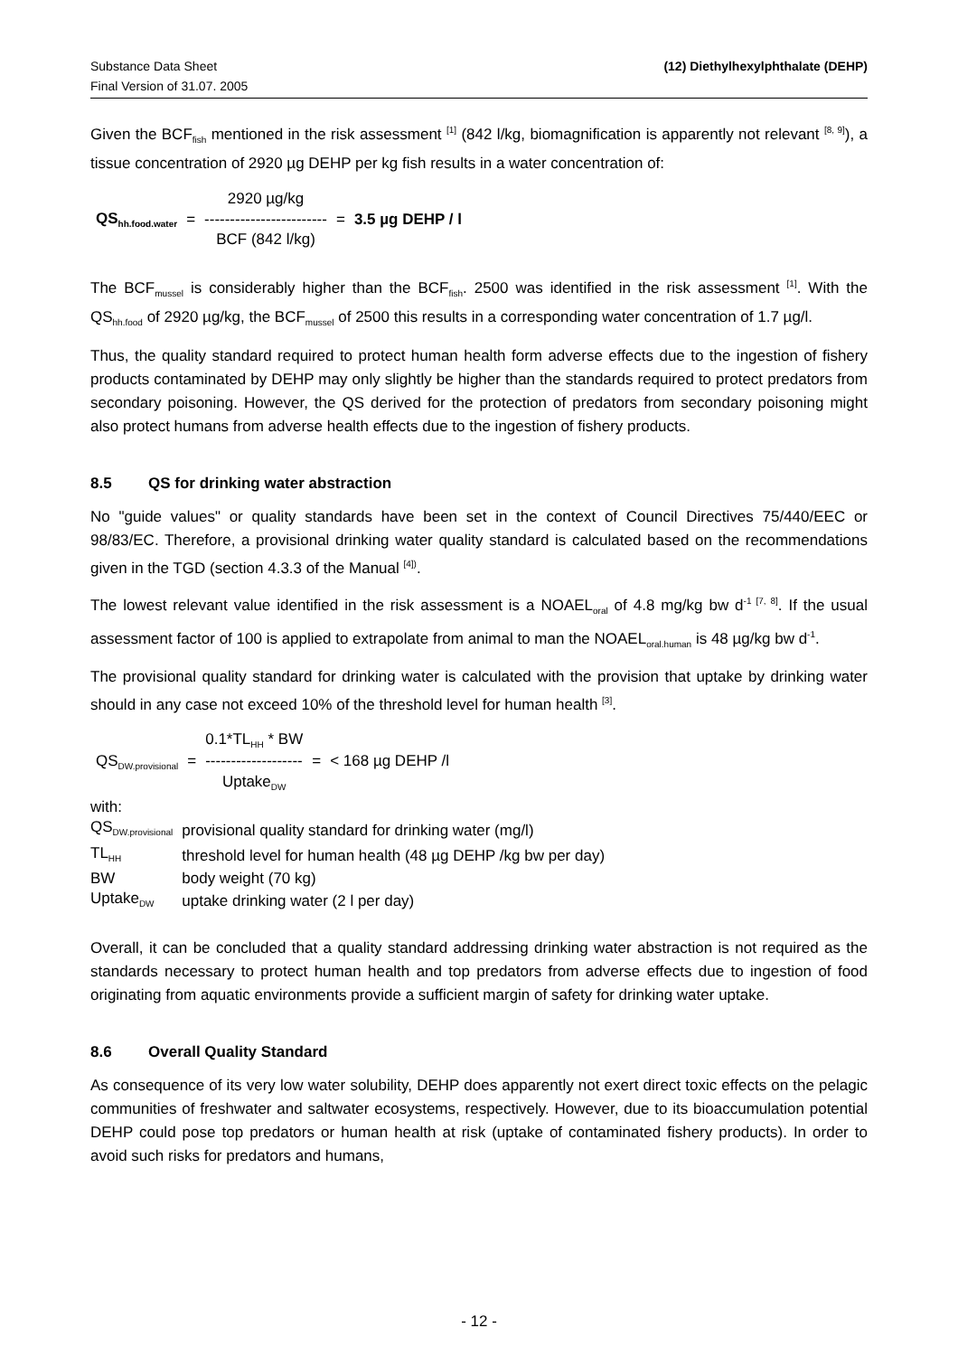Substance Data Sheet
Final Version of 31.07. 2005
(12) Diethylhexylphthalate (DEHP)
Given the BCF<sub>fish</sub> mentioned in the risk assessment <sup>[1]</sup> (842 l/kg, biomagnification is apparently not relevant <sup>[8, 9]</sup>), a tissue concentration of 2920 µg DEHP per kg fish results in a water concentration of:
| | | 2920 µg/kg | | |
| QS<sub>hh.food.water</sub> | = | ------------------------ | = | 3.5 µg DEHP / l |
| | | BCF (842 l/kg) | | |
The BCF<sub>mussel</sub> is considerably higher than the BCF<sub>fish</sub>. 2500 was identified in the risk assessment <sup>[1]</sup>. With the QS<sub>hh.food</sub> of 2920 µg/kg, the BCF<sub>mussel</sub> of 2500 this results in a corresponding water concentration of 1.7 µg/l.
Thus, the quality standard required to protect human health form adverse effects due to the ingestion of fishery products contaminated by DEHP may only slightly be higher than the standards required to protect predators from secondary poisoning. However, the QS derived for the protection of predators from secondary poisoning might also protect humans from adverse health effects due to the ingestion of fishery products.
8.5 QS for drinking water abstraction
No "guide values" or quality standards have been set in the context of Council Directives 75/440/EEC or 98/83/EC. Therefore, a provisional drinking water quality standard is calculated based on the recommendations given in the TGD (section 4.3.3 of the Manual <sup>[4])</sup>.
The lowest relevant value identified in the risk assessment is a NOAEL<sub>oral</sub> of 4.8 mg/kg bw d<sup>-1 [7, 8]</sup>. If the usual assessment factor of 100 is applied to extrapolate from animal to man the NOAEL<sub>oral.human</sub> is 48 µg/kg bw d<sup>-1</sup>.
The provisional quality standard for drinking water is calculated with the provision that uptake by drinking water should in any case not exceed 10% of the threshold level for human health <sup>[3]</sup>.
| | | 0.1*TL<sub>HH</sub> * BW | | |
| QS<sub>DW.provisional</sub> | = | ------------------- | = | < 168 µg DEHP /l |
| | | Uptake<sub>DW</sub> | | |
| with: | |
| QS<sub>DW.provisional</sub> | provisional quality standard for drinking water (mg/l) |
| TL<sub>HH</sub> | threshold level for human health (48 µg DEHP /kg bw per day) |
| BW | body weight (70 kg) |
| Uptake<sub>DW</sub> | uptake drinking water (2 l per day) |
Overall, it can be concluded that a quality standard addressing drinking water abstraction is not required as the standards necessary to protect human health and top predators from adverse effects due to ingestion of food originating from aquatic environments provide a sufficient margin of safety for drinking water uptake.
8.6 Overall Quality Standard
As consequence of its very low water solubility, DEHP does apparently not exert direct toxic effects on the pelagic communities of freshwater and saltwater ecosystems, respectively. However, due to its bioaccumulation potential DEHP could pose top predators or human health at risk (uptake of contaminated fishery products). In order to avoid such risks for predators and humans,
- 12 -